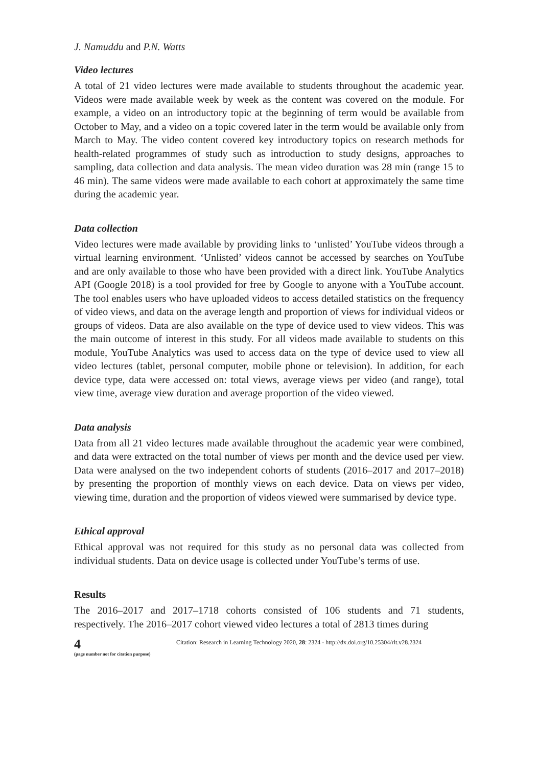J. Namuddu and P.N. Watts
Video lectures
A total of 21 video lectures were made available to students throughout the academic year. Videos were made available week by week as the content was covered on the module. For example, a video on an introductory topic at the beginning of term would be available from October to May, and a video on a topic covered later in the term would be available only from March to May. The video content covered key introductory topics on research methods for health-related programmes of study such as introduction to study designs, approaches to sampling, data collection and data analysis. The mean video duration was 28 min (range 15 to 46 min). The same videos were made available to each cohort at approximately the same time during the academic year.
Data collection
Video lectures were made available by providing links to ‘unlisted’ YouTube videos through a virtual learning environment. ‘Unlisted’ videos cannot be accessed by searches on YouTube and are only available to those who have been provided with a direct link. YouTube Analytics API (Google 2018) is a tool provided for free by Google to anyone with a YouTube account. The tool enables users who have uploaded videos to access detailed statistics on the frequency of video views, and data on the average length and proportion of views for individual videos or groups of videos. Data are also available on the type of device used to view videos. This was the main outcome of interest in this study. For all videos made available to students on this module, YouTube Analytics was used to access data on the type of device used to view all video lectures (tablet, personal computer, mobile phone or television). In addition, for each device type, data were accessed on: total views, average views per video (and range), total view time, average view duration and average proportion of the video viewed.
Data analysis
Data from all 21 video lectures made available throughout the academic year were combined, and data were extracted on the total number of views per month and the device used per view. Data were analysed on the two independent cohorts of students (2016–2017 and 2017–2018) by presenting the proportion of monthly views on each device. Data on views per video, viewing time, duration and the proportion of videos viewed were summarised by device type.
Ethical approval
Ethical approval was not required for this study as no personal data was collected from individual students. Data on device usage is collected under YouTube’s terms of use.
Results
The 2016–2017 and 2017–1718 cohorts consisted of 106 students and 71 students, respectively. The 2016–2017 cohort viewed video lectures a total of 2813 times during
4
(page number not for citation purpose)
Citation: Research in Learning Technology 2020, 28: 2324 - http://dx.doi.org/10.25304/rlt.v28.2324